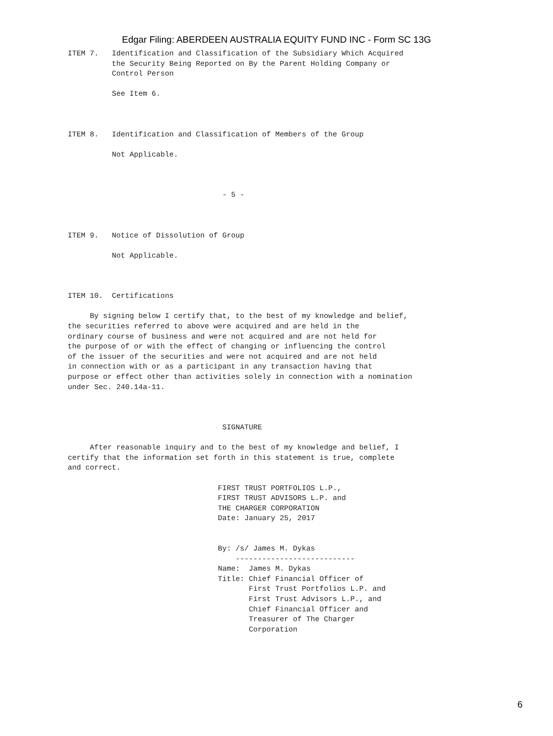Edgar Filing: ABERDEEN AUSTRALIA EQUITY FUND INC - Form SC 13G
ITEM 7.   Identification and Classification of the Subsidiary Which Acquired
          the Security Being Reported on By the Parent Holding Company or
          Control Person

          See Item 6.



ITEM 8.   Identification and Classification of Members of the Group

          Not Applicable.



                                   - 5 -



ITEM 9.   Notice of Dissolution of Group

          Not Applicable.



ITEM 10.  Certifications

     By signing below I certify that, to the best of my knowledge and belief,
the securities referred to above were acquired and are held in the
ordinary course of business and were not acquired and are not held for
the purpose of or with the effect of changing or influencing the control
of the issuer of the securities and were not acquired and are not held
in connection with or as a participant in any transaction having that
purpose or effect other than activities solely in connection with a nomination
under Sec. 240.14a-11.



                                   SIGNATURE

     After reasonable inquiry and to the best of my knowledge and belief, I
certify that the information set forth in this statement is true, complete
and correct.

                                  FIRST TRUST PORTFOLIOS L.P.,
                                  FIRST TRUST ADVISORS L.P. and
                                  THE CHARGER CORPORATION
                                  Date: January 25, 2017


                                  By: /s/ James M. Dykas
                                      ---------------------------
                                  Name:  James M. Dykas
                                  Title: Chief Financial Officer of
                                         First Trust Portfolios L.P. and
                                         First Trust Advisors L.P., and
                                         Chief Financial Officer and
                                         Treasurer of The Charger
                                         Corporation
6